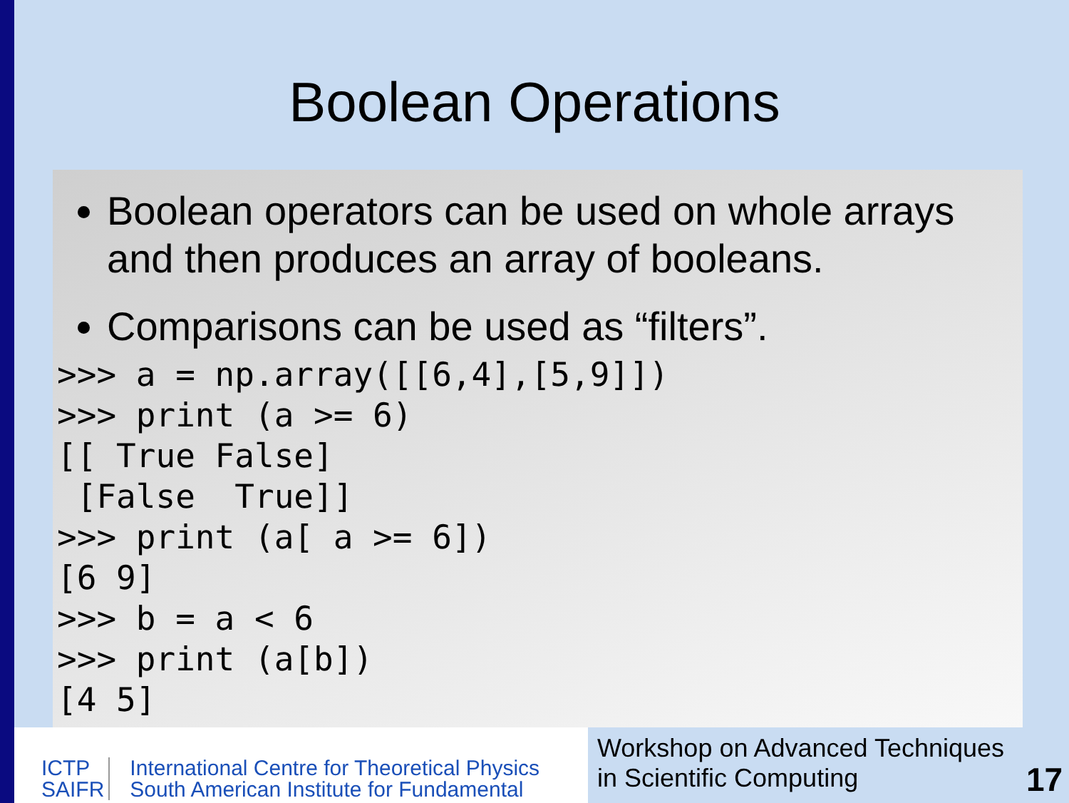Boolean Operations
Boolean operators can be used on whole arrays and then produces an array of booleans.
Comparisons can be used as “filters”.
>>> a = np.array([[6,4],[5,9]])
>>> print (a >= 6)
[[ True False]
 [False  True]]
>>> print (a[ a >= 6])
[6 9]
>>> b = a < 6
>>> print (a[b])
[4 5]
ICTP
SAIFR
International Centre for Theoretical Physics
South American Institute for Fundamental
Workshop on Advanced Techniques
in Scientific Computing
17